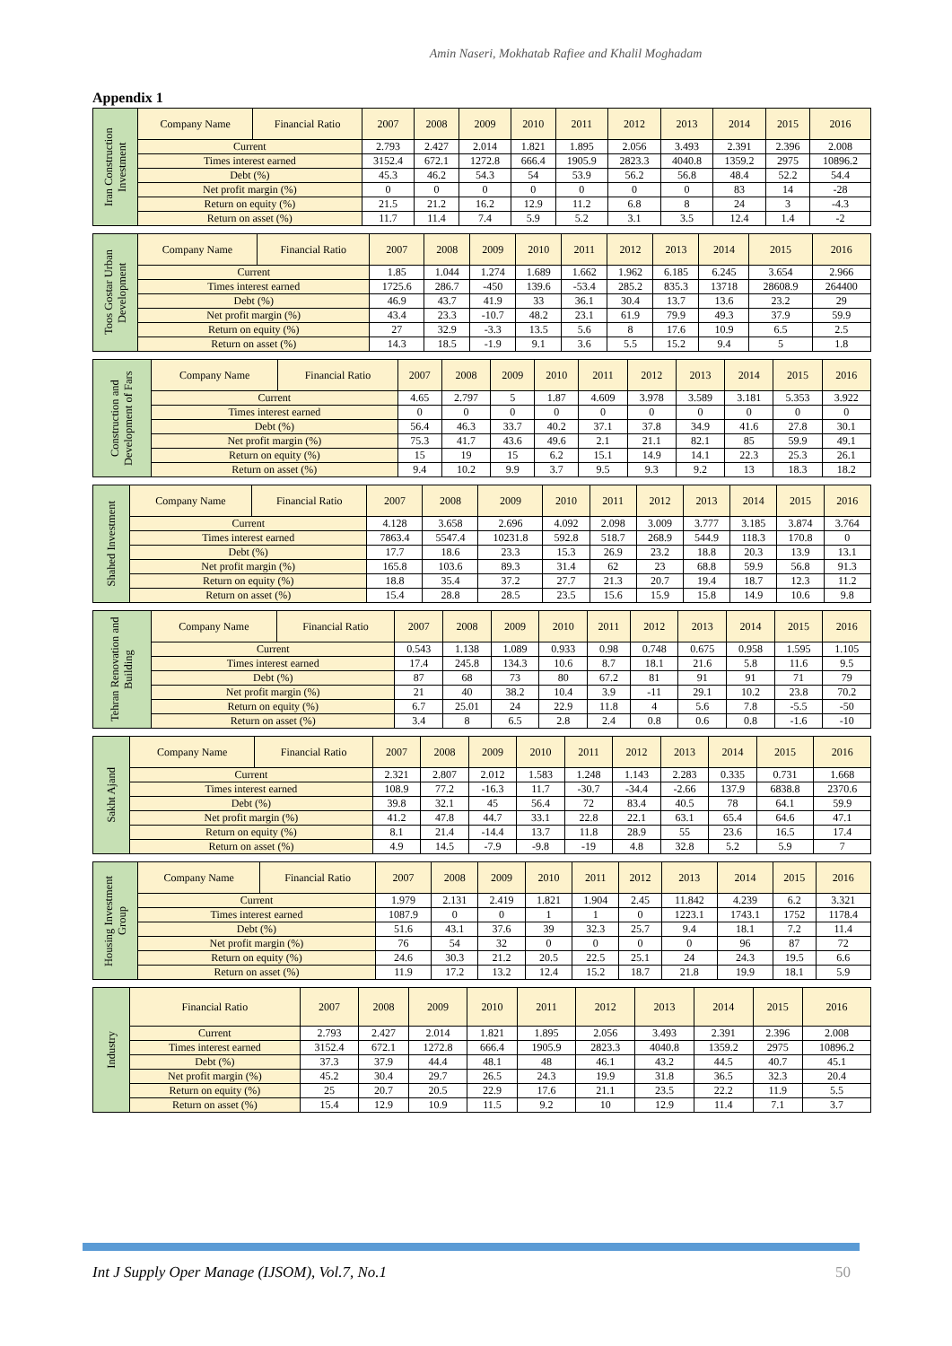Amin Naseri, Mokhatab Rafiee and Khalil Moghadam
Appendix 1
| Iran Construction Investment | Company Name | Financial Ratio | 2007 | 2008 | 2009 | 2010 | 2011 | 2012 | 2013 | 2014 | 2015 | 2016 |
| | Current | | 2.793 | 2.427 | 2.014 | 1.821 | 1.895 | 2.056 | 3.493 | 2.391 | 2.396 | 2.008 |
| | Times interest earned | | 3152.4 | 672.1 | 1272.8 | 666.4 | 1905.9 | 2823.3 | 4040.8 | 1359.2 | 2975 | 10896.2 |
| | Debt (%) | | 45.3 | 46.2 | 54.3 | 54 | 53.9 | 56.2 | 56.8 | 48.4 | 52.2 | 54.4 |
| | Net profit margin (%) | | 0 | 0 | 0 | 0 | 0 | 0 | 0 | 83 | 14 | -28 |
| | Return on equity (%) | | 21.5 | 21.2 | 16.2 | 12.9 | 11.2 | 6.8 | 8 | 24 | 3 | -4.3 |
| | Return on asset (%) | | 11.7 | 11.4 | 7.4 | 5.9 | 5.2 | 3.1 | 3.5 | 12.4 | 1.4 | -2 |
| Toos Gostar Urban Development | Company Name | Financial Ratio | 2007 | 2008 | 2009 | 2010 | 2011 | 2012 | 2013 | 2014 | 2015 | 2016 |
| | Current | | 1.85 | 1.044 | 1.274 | 1.689 | 1.662 | 1.962 | 6.185 | 6.245 | 3.654 | 2.966 |
| | Times interest earned | | 1725.6 | 286.7 | -450 | 139.6 | -53.4 | 285.2 | 835.3 | 13718 | 28608.9 | 264400 |
| | Debt (%) | | 46.9 | 43.7 | 41.9 | 33 | 36.1 | 30.4 | 13.7 | 13.6 | 23.2 | 29 |
| | Net profit margin (%) | | 43.4 | 23.3 | -10.7 | 48.2 | 23.1 | 61.9 | 79.9 | 49.3 | 37.9 | 59.9 |
| | Return on equity (%) | | 27 | 32.9 | -3.3 | 13.5 | 5.6 | 8 | 17.6 | 10.9 | 6.5 | 2.5 |
| | Return on asset (%) | | 14.3 | 18.5 | -1.9 | 9.1 | 3.6 | 5.5 | 15.2 | 9.4 | 5 | 1.8 |
| Construction and Development of Fars | Company Name | Financial Ratio | 2007 | 2008 | 2009 | 2010 | 2011 | 2012 | 2013 | 2014 | 2015 | 2016 |
| | Current | | 4.65 | 2.797 | 5 | 1.87 | 4.609 | 3.978 | 3.589 | 3.181 | 5.353 | 3.922 |
| | Times interest earned | | 0 | 0 | 0 | 0 | 0 | 0 | 0 | 0 | 0 | 0 |
| | Debt (%) | | 56.4 | 46.3 | 33.7 | 40.2 | 37.1 | 37.8 | 34.9 | 41.6 | 27.8 | 30.1 |
| | Net profit margin (%) | | 75.3 | 41.7 | 43.6 | 49.6 | 2.1 | 21.1 | 82.1 | 85 | 59.9 | 49.1 |
| | Return on equity (%) | | 15 | 19 | 15 | 6.2 | 15.1 | 14.9 | 14.1 | 22.3 | 25.3 | 26.1 |
| | Return on asset (%) | | 9.4 | 10.2 | 9.9 | 3.7 | 9.5 | 9.3 | 9.2 | 13 | 18.3 | 18.2 |
| Shahed Investment | Company Name | Financial Ratio | 2007 | 2008 | 2009 | 2010 | 2011 | 2012 | 2013 | 2014 | 2015 | 2016 |
| | Current | | 4.128 | 3.658 | 2.696 | 4.092 | 2.098 | 3.009 | 3.777 | 3.185 | 3.874 | 3.764 |
| | Times interest earned | | 7863.4 | 5547.4 | 10231.8 | 592.8 | 518.7 | 268.9 | 544.9 | 118.3 | 170.8 | 0 |
| | Debt (%) | | 17.7 | 18.6 | 23.3 | 15.3 | 26.9 | 23.2 | 18.8 | 20.3 | 13.9 | 13.1 |
| | Net profit margin (%) | | 165.8 | 103.6 | 89.3 | 31.4 | 62 | 23 | 68.8 | 59.9 | 56.8 | 91.3 |
| | Return on equity (%) | | 18.8 | 35.4 | 37.2 | 27.7 | 21.3 | 20.7 | 19.4 | 18.7 | 12.3 | 11.2 |
| | Return on asset (%) | | 15.4 | 28.8 | 28.5 | 23.5 | 15.6 | 15.9 | 15.8 | 14.9 | 10.6 | 9.8 |
| Tehran Renovation and Building | Company Name | Financial Ratio | 2007 | 2008 | 2009 | 2010 | 2011 | 2012 | 2013 | 2014 | 2015 | 2016 |
| | Current | | 0.543 | 1.138 | 1.089 | 0.933 | 0.98 | 0.748 | 0.675 | 0.958 | 1.595 | 1.105 |
| | Times interest earned | | 17.4 | 245.8 | 134.3 | 10.6 | 8.7 | 18.1 | 21.6 | 5.8 | 11.6 | 9.5 |
| | Debt (%) | | 87 | 68 | 73 | 80 | 67.2 | 81 | 91 | 91 | 71 | 79 |
| | Net profit margin (%) | | 21 | 40 | 38.2 | 10.4 | 3.9 | -11 | 29.1 | 10.2 | 23.8 | 70.2 |
| | Return on equity (%) | | 6.7 | 25.01 | 24 | 22.9 | 11.8 | 4 | 5.6 | 7.8 | -5.5 | -50 |
| | Return on asset (%) | | 3.4 | 8 | 6.5 | 2.8 | 2.4 | 0.8 | 0.6 | 0.8 | -1.6 | -10 |
| Sakht Ajand | Company Name | Financial Ratio | 2007 | 2008 | 2009 | 2010 | 2011 | 2012 | 2013 | 2014 | 2015 | 2016 |
| | Current | | 2.321 | 2.807 | 2.012 | 1.583 | 1.248 | 1.143 | 2.283 | 0.335 | 0.731 | 1.668 |
| | Times interest earned | | 108.9 | 77.2 | -16.3 | 11.7 | -30.7 | -34.4 | -2.66 | 137.9 | 6838.8 | 2370.6 |
| | Debt (%) | | 39.8 | 32.1 | 45 | 56.4 | 72 | 83.4 | 40.5 | 78 | 64.1 | 59.9 |
| | Net profit margin (%) | | 41.2 | 47.8 | 44.7 | 33.1 | 22.8 | 22.1 | 63.1 | 65.4 | 64.6 | 47.1 |
| | Return on equity (%) | | 8.1 | 21.4 | -14.4 | 13.7 | 11.8 | 28.9 | 55 | 23.6 | 16.5 | 17.4 |
| | Return on asset (%) | | 4.9 | 14.5 | -7.9 | -9.8 | -19 | 4.8 | 32.8 | 5.2 | 5.9 | 7 |
| Housing Investment Group | Company Name | Financial Ratio | 2007 | 2008 | 2009 | 2010 | 2011 | 2012 | 2013 | 2014 | 2015 | 2016 |
| | Current | | 1.979 | 2.131 | 2.419 | 1.821 | 1.904 | 2.45 | 11.842 | 4.239 | 6.2 | 3.321 |
| | Times interest earned | | 1087.9 | 0 | 0 | 1 | 1 | 0 | 1223.1 | 1743.1 | 1752 | 1178.4 |
| | Debt (%) | | 51.6 | 43.1 | 37.6 | 39 | 32.3 | 25.7 | 9.4 | 18.1 | 7.2 | 11.4 |
| | Net profit margin (%) | | 76 | 54 | 32 | 0 | 0 | 0 | 0 | 96 | 87 | 72 |
| | Return on equity (%) | | 24.6 | 30.3 | 21.2 | 20.5 | 22.5 | 25.1 | 24 | 24.3 | 19.5 | 6.6 |
| | Return on asset (%) | | 11.9 | 17.2 | 13.2 | 12.4 | 15.2 | 18.7 | 21.8 | 19.9 | 18.1 | 5.9 |
| Industry | Financial Ratio | 2007 | 2008 | 2009 | 2010 | 2011 | 2012 | 2013 | 2014 | 2015 | 2016 |
| | Current | 2.793 | 2.427 | 2.014 | 1.821 | 1.895 | 2.056 | 3.493 | 2.391 | 2.396 | 2.008 |
| | Times interest earned | 3152.4 | 672.1 | 1272.8 | 666.4 | 1905.9 | 2823.3 | 4040.8 | 1359.2 | 2975 | 10896.2 |
| | Debt (%) | 37.3 | 37.9 | 44.4 | 48.1 | 48 | 46.1 | 43.2 | 44.5 | 40.7 | 45.1 |
| | Net profit margin (%) | 45.2 | 30.4 | 29.7 | 26.5 | 24.3 | 19.9 | 31.8 | 36.5 | 32.3 | 20.4 |
| | Return on equity (%) | 25 | 20.7 | 20.5 | 22.9 | 17.6 | 21.1 | 23.5 | 22.2 | 11.9 | 5.5 |
| | Return on asset (%) | 15.4 | 12.9 | 10.9 | 11.5 | 9.2 | 10 | 12.9 | 11.4 | 7.1 | 3.7 |
Int J Supply Oper Manage (IJSOM), Vol.7, No.1 50